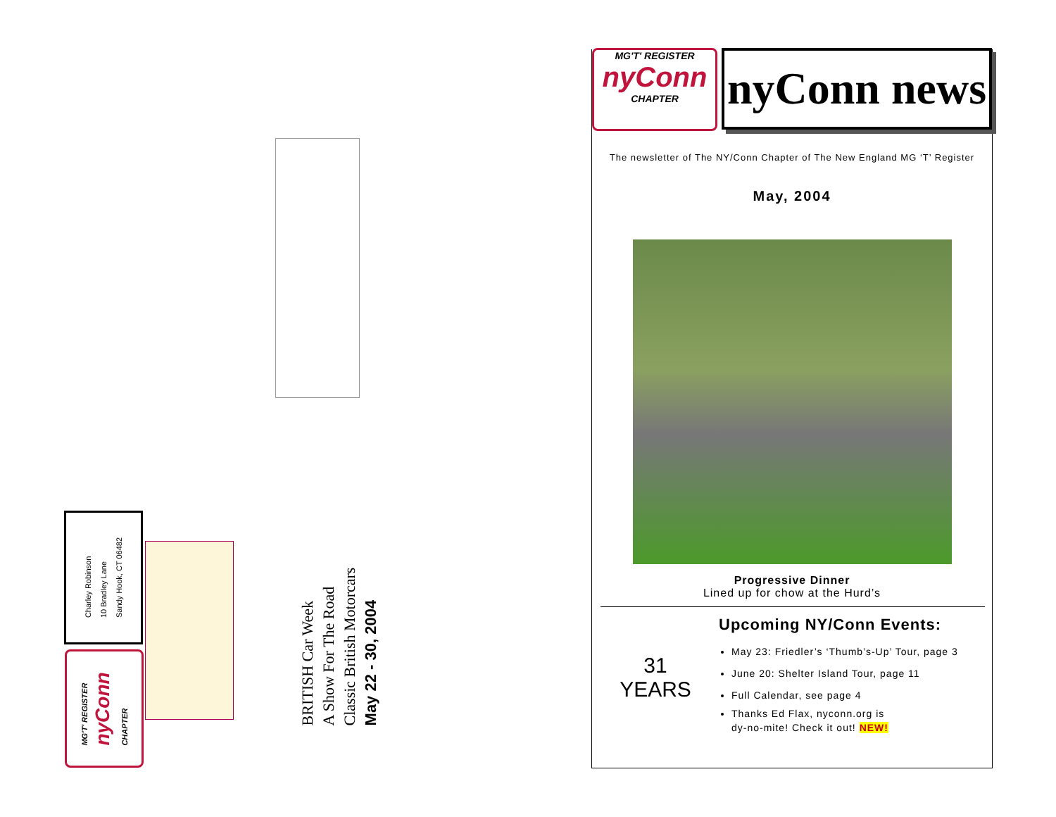Charley Robinson
10 Bradley Lane
Sandy Hook, CT 06482
MG'T' REGISTER
nyConn
CHAPTER
BRITISH Car Week
A Show For The Road
Classic British Motorcars
May 22 - 30, 2004
MG'T' REGISTER
nyConn
CHAPTER
nyConn news
The newsletter of The NY/Conn Chapter of The New England MG ‘T’ Register
May, 2004
Progressive Dinner
Lined up for chow at the Hurd’s
31
YEARS
Upcoming NY/Conn Events:
May 23: Friedler’s ‘Thumb’s-Up’ Tour, page 3
June 20: Shelter Island Tour, page 11
Full Calendar, see page 4
Thanks Ed Flax, nyconn.org is
dy-no-mite! Check it out! NEW!